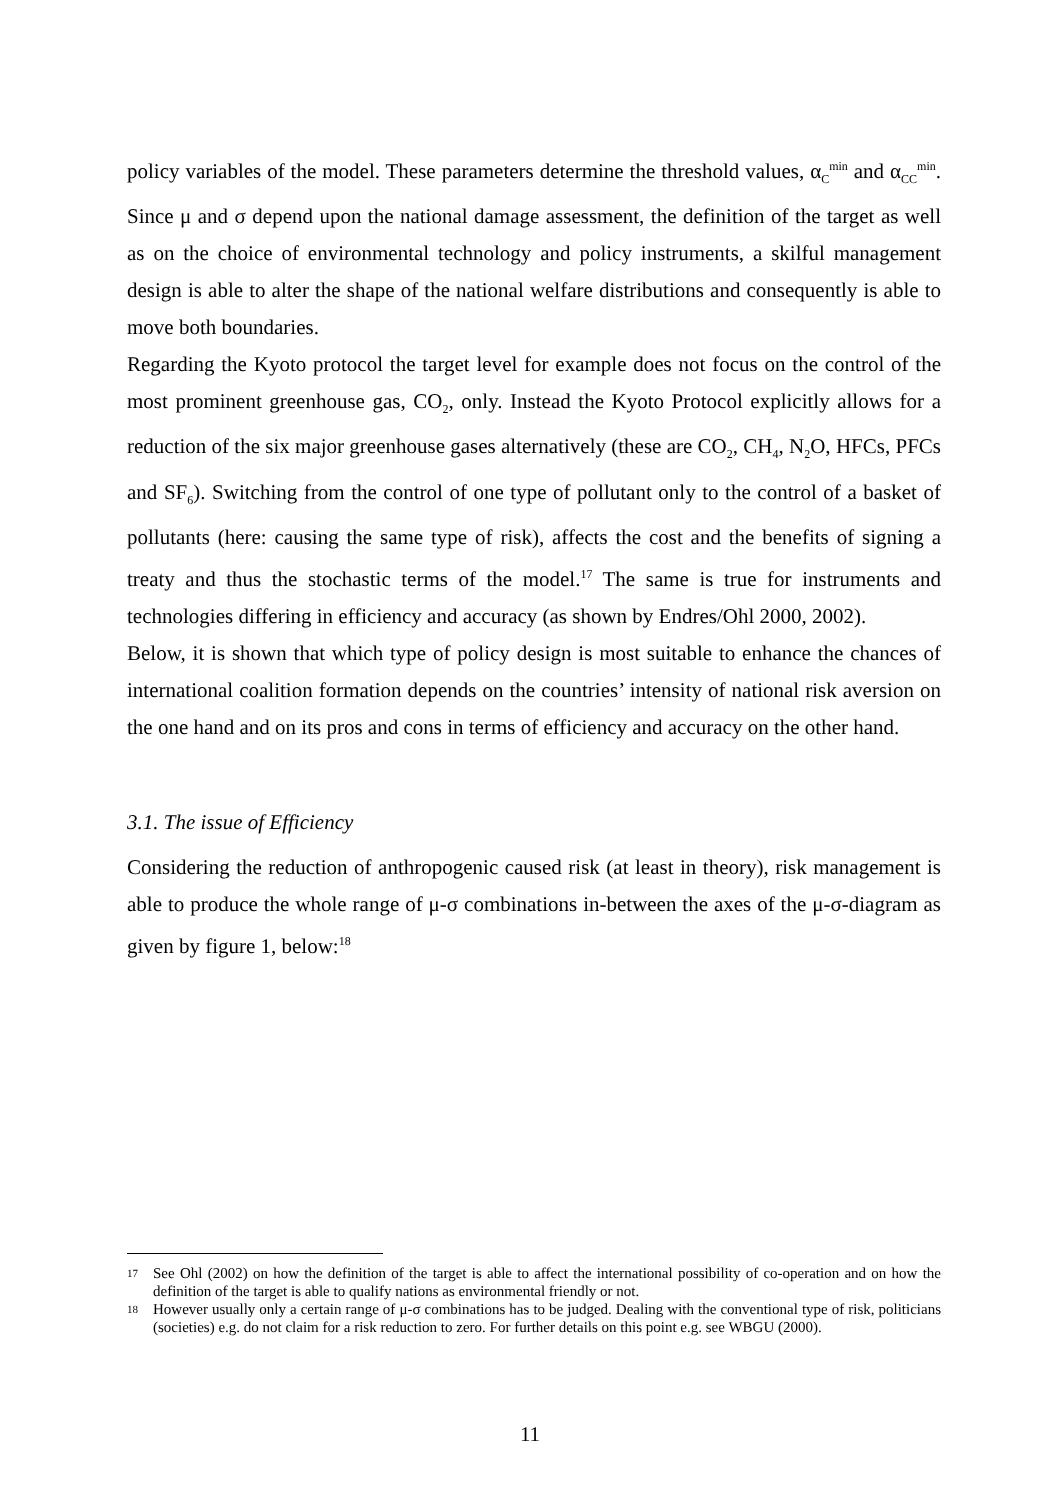policy variables of the model. These parameters determine the threshold values, α<sub>C</sub><sup>min</sup> and α<sub>CC</sub><sup>min</sup>. Since μ and σ depend upon the national damage assessment, the definition of the target as well as on the choice of environmental technology and policy instruments, a skilful management design is able to alter the shape of the national welfare distributions and consequently is able to move both boundaries.
Regarding the Kyoto protocol the target level for example does not focus on the control of the most prominent greenhouse gas, CO<sub>2</sub>, only. Instead the Kyoto Protocol explicitly allows for a reduction of the six major greenhouse gases alternatively (these are CO<sub>2</sub>, CH<sub>4</sub>, N<sub>2</sub>O, HFCs, PFCs and SF<sub>6</sub>). Switching from the control of one type of pollutant only to the control of a basket of pollutants (here: causing the same type of risk), affects the cost and the benefits of signing a treaty and thus the stochastic terms of the model.<sup>17</sup> The same is true for instruments and technologies differing in efficiency and accuracy (as shown by Endres/Ohl 2000, 2002).
Below, it is shown that which type of policy design is most suitable to enhance the chances of international coalition formation depends on the countries’ intensity of national risk aversion on the one hand and on its pros and cons in terms of efficiency and accuracy on the other hand.
3.1. The issue of Efficiency
Considering the reduction of anthropogenic caused risk (at least in theory), risk management is able to produce the whole range of μ-σ combinations in-between the axes of the μ-σ-diagram as given by figure 1, below:<sup>18</sup>
17 See Ohl (2002) on how the definition of the target is able to affect the international possibility of co-operation and on how the definition of the target is able to qualify nations as environmental friendly or not.
18 However usually only a certain range of μ-σ combinations has to be judged. Dealing with the conventional type of risk, politicians (societies) e.g. do not claim for a risk reduction to zero. For further details on this point e.g. see WBGU (2000).
11